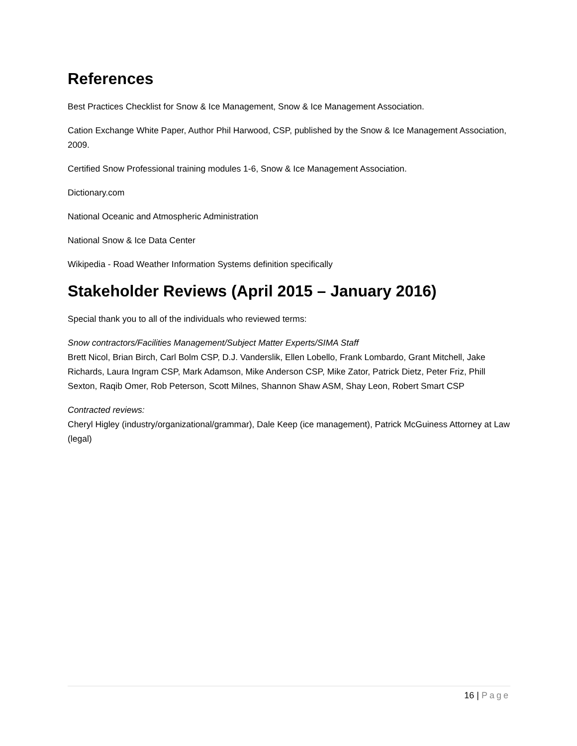References
Best Practices Checklist for Snow & Ice Management, Snow & Ice Management Association.
Cation Exchange White Paper, Author Phil Harwood, CSP, published by the Snow & Ice Management Association, 2009.
Certified Snow Professional training modules 1-6, Snow & Ice Management Association.
Dictionary.com
National Oceanic and Atmospheric Administration
National Snow & Ice Data Center
Wikipedia - Road Weather Information Systems definition specifically
Stakeholder Reviews (April 2015 – January 2016)
Special thank you to all of the individuals who reviewed terms:
Snow contractors/Facilities Management/Subject Matter Experts/SIMA Staff
Brett Nicol, Brian Birch, Carl Bolm CSP, D.J. Vanderslik, Ellen Lobello, Frank Lombardo, Grant Mitchell, Jake Richards, Laura Ingram CSP, Mark Adamson, Mike Anderson CSP, Mike Zator, Patrick Dietz, Peter Friz, Phill Sexton, Raqib Omer, Rob Peterson, Scott Milnes, Shannon Shaw ASM, Shay Leon, Robert Smart CSP
Contracted reviews:
Cheryl Higley (industry/organizational/grammar), Dale Keep (ice management), Patrick McGuiness Attorney at Law (legal)
16 | Page